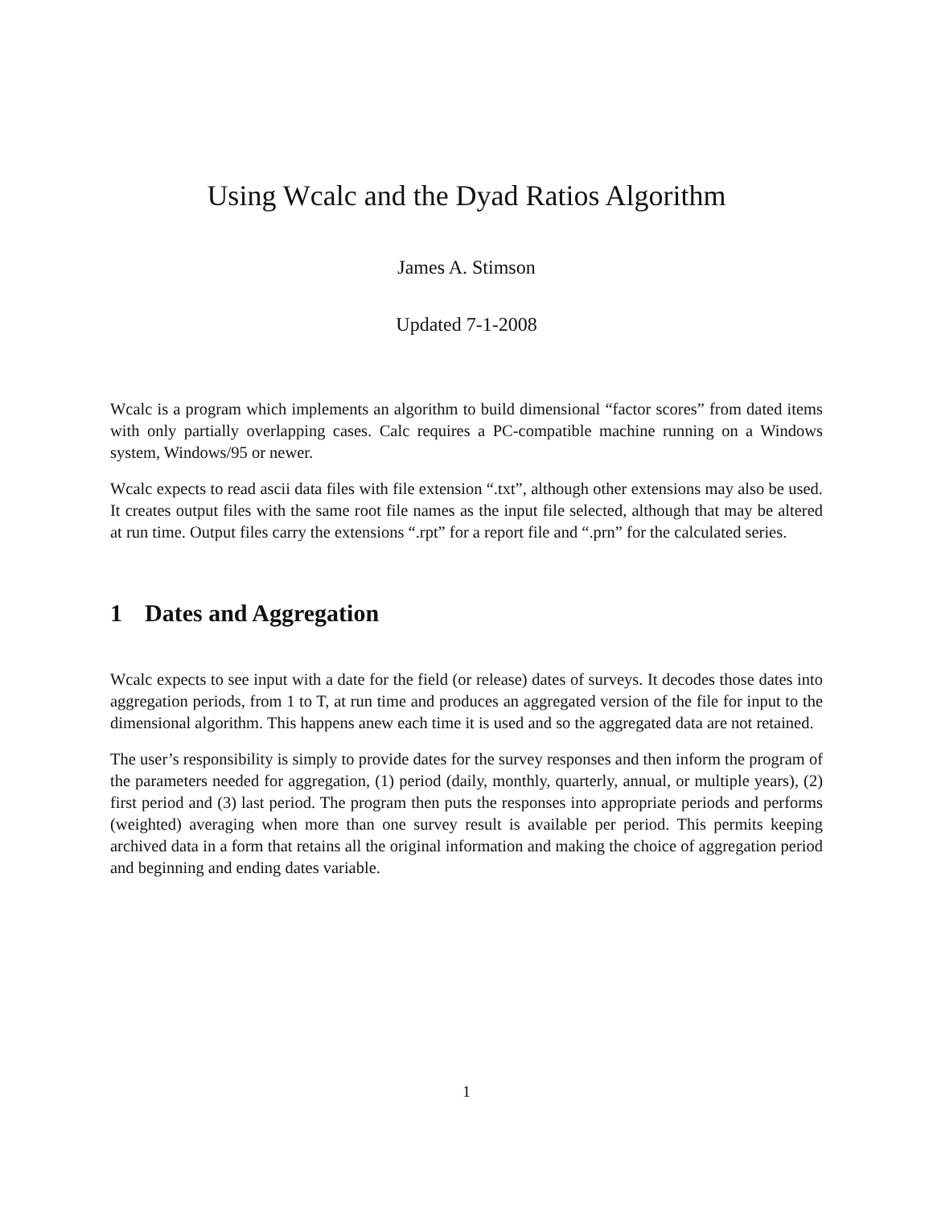Using Wcalc and the Dyad Ratios Algorithm
James A. Stimson
Updated 7-1-2008
Wcalc is a program which implements an algorithm to build dimensional “factor scores” from dated items with only partially overlapping cases. Calc requires a PC-compatible machine running on a Windows system, Windows/95 or newer.
Wcalc expects to read ascii data files with file extension “.txt”, although other extensions may also be used. It creates output files with the same root file names as the input file selected, although that may be altered at run time. Output files carry the extensions “.rpt” for a report file and “.prn” for the calculated series.
1 Dates and Aggregation
Wcalc expects to see input with a date for the field (or release) dates of surveys. It decodes those dates into aggregation periods, from 1 to T, at run time and produces an aggregated version of the file for input to the dimensional algorithm. This happens anew each time it is used and so the aggregated data are not retained.
The user’s responsibility is simply to provide dates for the survey responses and then inform the program of the parameters needed for aggregation, (1) period (daily, monthly, quarterly, annual, or multiple years), (2) first period and (3) last period. The program then puts the responses into appropriate periods and performs (weighted) averaging when more than one survey result is available per period. This permits keeping archived data in a form that retains all the original information and making the choice of aggregation period and beginning and ending dates variable.
1